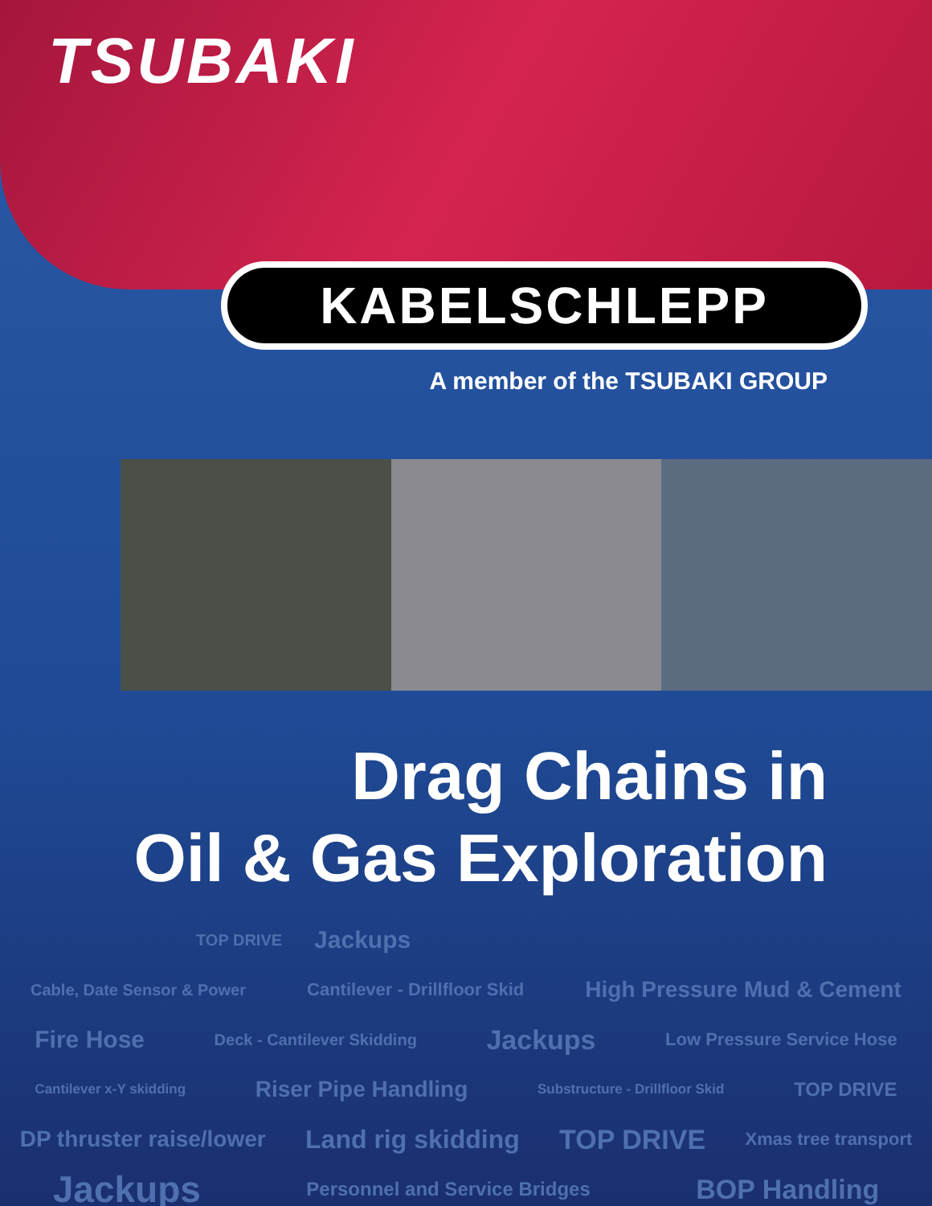TSUBAKI
KABELSCHLEPP
A member of the TSUBAKI GROUP
Drag Chains in
Oil & Gas Exploration
TOP DRIVE Jackups
Cable, Date Sensor & Power Cantilever - Drillfloor Skid High Pressure Mud & Cement
Fire Hose Deck - Cantilever Skidding Jackups Low Pressure Service Hose
Cantilever x-Y skidding Riser Pipe Handling Substructure - Drillfloor Skid TOP DRIVE
DP thruster raise/lower Land rig skidding TOP DRIVE Xmas tree transport
Jackups Personnel and Service Bridges BOP Handling